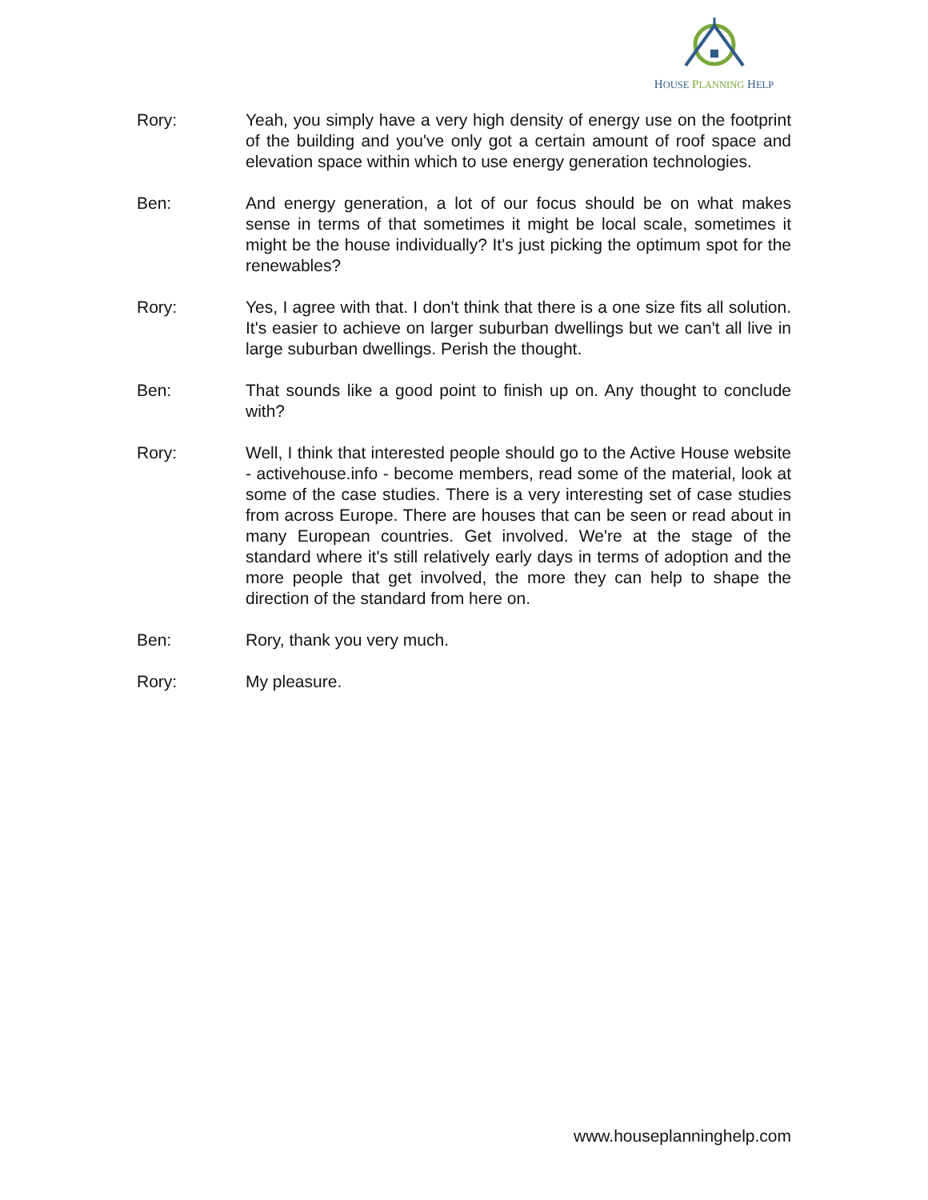HOUSE PLANNING HELP
Rory: Yeah, you simply have a very high density of energy use on the footprint of the building and you've only got a certain amount of roof space and elevation space within which to use energy generation technologies.
Ben: And energy generation, a lot of our focus should be on what makes sense in terms of that sometimes it might be local scale, sometimes it might be the house individually? It's just picking the optimum spot for the renewables?
Rory: Yes, I agree with that. I don't think that there is a one size fits all solution. It's easier to achieve on larger suburban dwellings but we can't all live in large suburban dwellings. Perish the thought.
Ben: That sounds like a good point to finish up on. Any thought to conclude with?
Rory: Well, I think that interested people should go to the Active House website - activehouse.info - become members, read some of the material, look at some of the case studies. There is a very interesting set of case studies from across Europe. There are houses that can be seen or read about in many European countries. Get involved. We're at the stage of the standard where it's still relatively early days in terms of adoption and the more people that get involved, the more they can help to shape the direction of the standard from here on.
Ben: Rory, thank you very much.
Rory: My pleasure.
www.houseplanninghelp.com